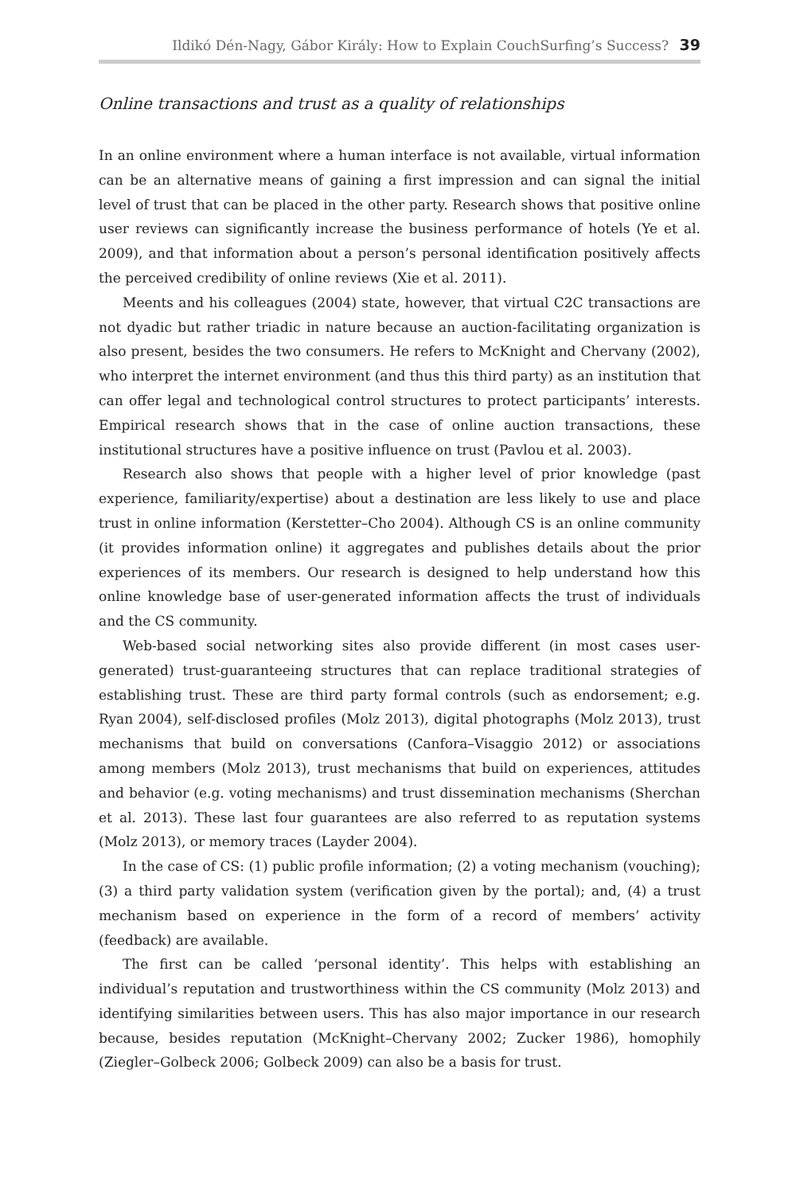Ildikó Dén-Nagy, Gábor Király: How to Explain CouchSurfing’s Success? 39
Online transactions and trust as a quality of relationships
In an online environment where a human interface is not available, virtual information can be an alternative means of gaining a first impression and can signal the initial level of trust that can be placed in the other party. Research shows that positive online user reviews can significantly increase the business performance of hotels (Ye et al. 2009), and that information about a person’s personal identification positively affects the perceived credibility of online reviews (Xie et al. 2011).
Meents and his colleagues (2004) state, however, that virtual C2C transactions are not dyadic but rather triadic in nature because an auction-facilitating organization is also present, besides the two consumers. He refers to McKnight and Chervany (2002), who interpret the internet environment (and thus this third party) as an institution that can offer legal and technological control structures to protect participants’ interests. Empirical research shows that in the case of online auction transactions, these institutional structures have a positive influence on trust (Pavlou et al. 2003).
Research also shows that people with a higher level of prior knowledge (past experience, familiarity/expertise) about a destination are less likely to use and place trust in online information (Kerstetter–Cho 2004). Although CS is an online community (it provides information online) it aggregates and publishes details about the prior experiences of its members. Our research is designed to help understand how this online knowledge base of user-generated information affects the trust of individuals and the CS community.
Web-based social networking sites also provide different (in most cases user-generated) trust-guaranteeing structures that can replace traditional strategies of establishing trust. These are third party formal controls (such as endorsement; e.g. Ryan 2004), self-disclosed profiles (Molz 2013), digital photographs (Molz 2013), trust mechanisms that build on conversations (Canfora–Visaggio 2012) or associations among members (Molz 2013), trust mechanisms that build on experiences, attitudes and behavior (e.g. voting mechanisms) and trust dissemination mechanisms (Sherchan et al. 2013). These last four guarantees are also referred to as reputation systems (Molz 2013), or memory traces (Layder 2004).
In the case of CS: (1) public profile information; (2) a voting mechanism (vouching); (3) a third party validation system (verification given by the portal); and, (4) a trust mechanism based on experience in the form of a record of members’ activity (feedback) are available.
The first can be called ‘personal identity’. This helps with establishing an individual’s reputation and trustworthiness within the CS community (Molz 2013) and identifying similarities between users. This has also major importance in our research because, besides reputation (McKnight–Chervany 2002; Zucker 1986), homophily (Ziegler–Golbeck 2006; Golbeck 2009) can also be a basis for trust.